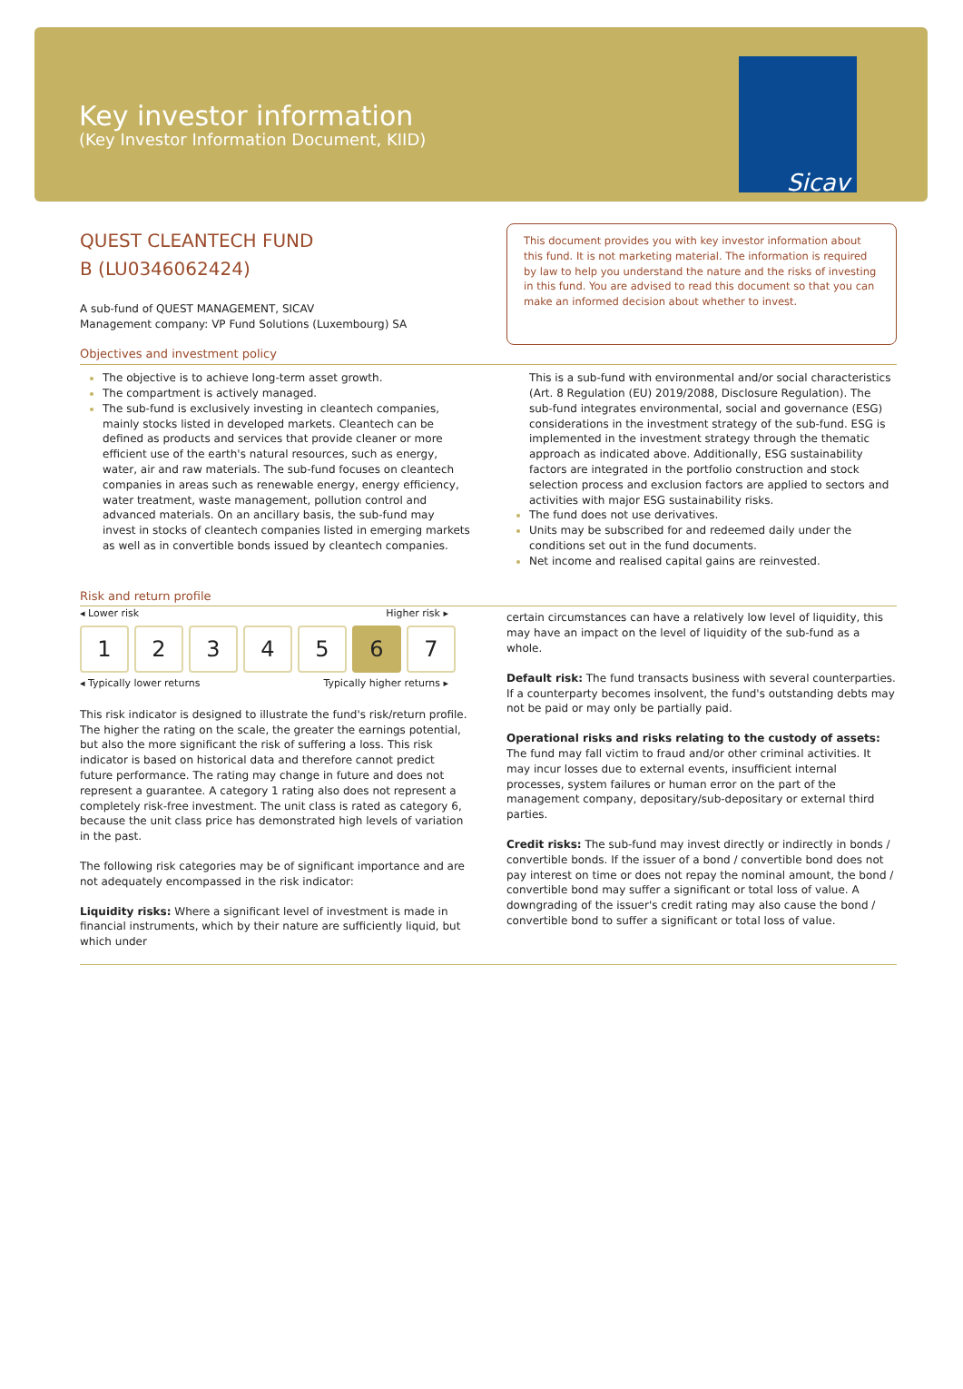Key investor information
(Key Investor Information Document, KIID)
Sicav
QUEST CLEANTECH FUND
B (LU0346062424)
A sub-fund of QUEST MANAGEMENT, SICAV
Management company: VP Fund Solutions (Luxembourg) SA
Objectives and investment policy
This document provides you with key investor information about this fund. It is not marketing material. The information is required by law to help you understand the nature and the risks of investing in this fund. You are advised to read this document so that you can make an informed decision about whether to invest.
The objective is to achieve long-term asset growth.
The compartment is actively managed.
The sub-fund is exclusively investing in cleantech companies, mainly stocks listed in developed markets. Cleantech can be defined as products and services that provide cleaner or more efficient use of the earth's natural resources, such as energy, water, air and raw materials. The sub-fund focuses on cleantech companies in areas such as renewable energy, energy efficiency, water treatment, waste management, pollution control and advanced materials. On an ancillary basis, the sub-fund may invest in stocks of cleantech companies listed in emerging markets as well as in convertible bonds issued by cleantech companies.
This is a sub-fund with environmental and/or social characteristics (Art. 8 Regulation (EU) 2019/2088, Disclosure Regulation). The sub-fund integrates environmental, social and governance (ESG) considerations in the investment strategy of the sub-fund. ESG is implemented in the investment strategy through the thematic approach as indicated above. Additionally, ESG sustainability factors are integrated in the portfolio construction and stock selection process and exclusion factors are applied to sectors and activities with major ESG sustainability risks.
The fund does not use derivatives.
Units may be subscribed for and redeemed daily under the conditions set out in the fund documents.
Net income and realised capital gains are reinvested.
Risk and return profile
◂ Lower risk Higher risk ▸
1 2 3 4 5 6 7
◂ Typically lower returns Typically higher returns ▸
This risk indicator is designed to illustrate the fund's risk/return profile. The higher the rating on the scale, the greater the earnings potential, but also the more significant the risk of suffering a loss. This risk indicator is based on historical data and therefore cannot predict future performance. The rating may change in future and does not represent a guarantee. A category 1 rating also does not represent a completely risk-free investment. The unit class is rated as category 6, because the unit class price has demonstrated high levels of variation in the past.
The following risk categories may be of significant importance and are not adequately encompassed in the risk indicator:
Liquidity risks: Where a significant level of investment is made in financial instruments, which by their nature are sufficiently liquid, but which under
certain circumstances can have a relatively low level of liquidity, this may have an impact on the level of liquidity of the sub-fund as a whole.
Default risk: The fund transacts business with several counterparties. If a counterparty becomes insolvent, the fund's outstanding debts may not be paid or may only be partially paid.
Operational risks and risks relating to the custody of assets: The fund may fall victim to fraud and/or other criminal activities. It may incur losses due to external events, insufficient internal processes, system failures or human error on the part of the management company, depositary/sub-depositary or external third parties.
Credit risks: The sub-fund may invest directly or indirectly in bonds / convertible bonds. If the issuer of a bond / convertible bond does not pay interest on time or does not repay the nominal amount, the bond / convertible bond may suffer a significant or total loss of value. A downgrading of the issuer's credit rating may also cause the bond / convertible bond to suffer a significant or total loss of value.